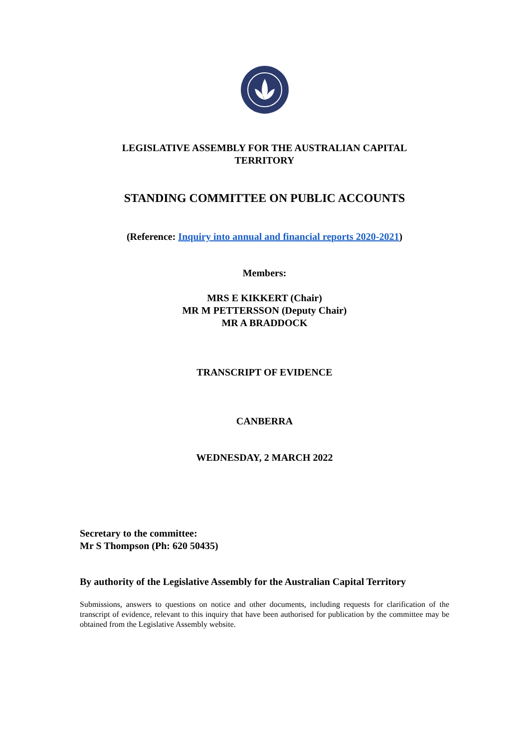LEGISLATIVE ASSEMBLY FOR THE AUSTRALIAN CAPITAL
TERRITORY
STANDING COMMITTEE ON PUBLIC ACCOUNTS
(Reference: Inquiry into annual and financial reports 2020-2021)
Members:
MRS E KIKKERT (Chair)
MR M PETTERSSON (Deputy Chair)
MR A BRADDOCK
TRANSCRIPT OF EVIDENCE
CANBERRA
WEDNESDAY, 2 MARCH 2022
Secretary to the committee:
Mr S Thompson (Ph: 620 50435)
By authority of the Legislative Assembly for the Australian Capital Territory
Submissions, answers to questions on notice and other documents, including requests for clarification of the transcript of evidence, relevant to this inquiry that have been authorised for publication by the committee may be obtained from the Legislative Assembly website.